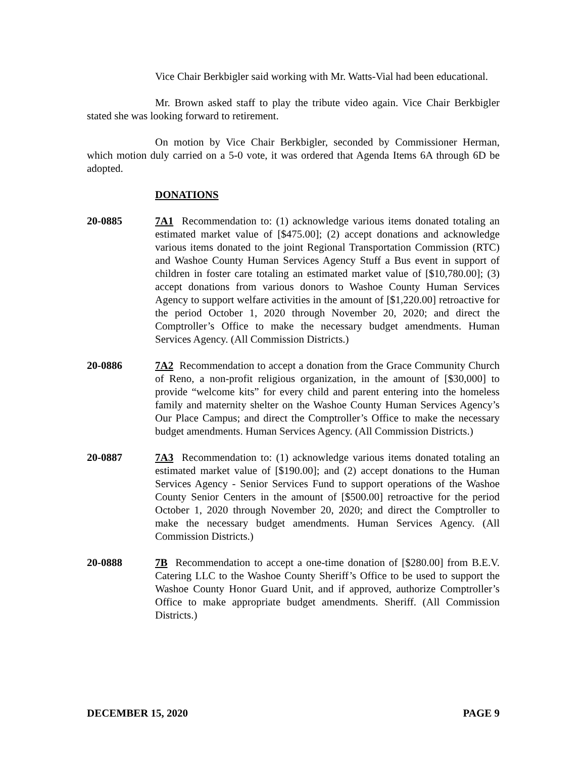Vice Chair Berkbigler said working with Mr. Watts-Vial had been educational.
Mr. Brown asked staff to play the tribute video again. Vice Chair Berkbigler stated she was looking forward to retirement.
On motion by Vice Chair Berkbigler, seconded by Commissioner Herman, which motion duly carried on a 5-0 vote, it was ordered that Agenda Items 6A through 6D be adopted.
DONATIONS
20-0885 7A1 Recommendation to: (1) acknowledge various items donated totaling an estimated market value of [$475.00]; (2) accept donations and acknowledge various items donated to the joint Regional Transportation Commission (RTC) and Washoe County Human Services Agency Stuff a Bus event in support of children in foster care totaling an estimated market value of [$10,780.00]; (3) accept donations from various donors to Washoe County Human Services Agency to support welfare activities in the amount of [$1,220.00] retroactive for the period October 1, 2020 through November 20, 2020; and direct the Comptroller’s Office to make the necessary budget amendments. Human Services Agency. (All Commission Districts.)
20-0886 7A2 Recommendation to accept a donation from the Grace Community Church of Reno, a non-profit religious organization, in the amount of [$30,000] to provide “welcome kits” for every child and parent entering into the homeless family and maternity shelter on the Washoe County Human Services Agency’s Our Place Campus; and direct the Comptroller’s Office to make the necessary budget amendments. Human Services Agency. (All Commission Districts.)
20-0887 7A3 Recommendation to: (1) acknowledge various items donated totaling an estimated market value of [$190.00]; and (2) accept donations to the Human Services Agency - Senior Services Fund to support operations of the Washoe County Senior Centers in the amount of [$500.00] retroactive for the period October 1, 2020 through November 20, 2020; and direct the Comptroller to make the necessary budget amendments. Human Services Agency. (All Commission Districts.)
20-0888 7B Recommendation to accept a one-time donation of [$280.00] from B.E.V. Catering LLC to the Washoe County Sheriff’s Office to be used to support the Washoe County Honor Guard Unit, and if approved, authorize Comptroller’s Office to make appropriate budget amendments. Sheriff. (All Commission Districts.)
DECEMBER 15, 2020 PAGE 9